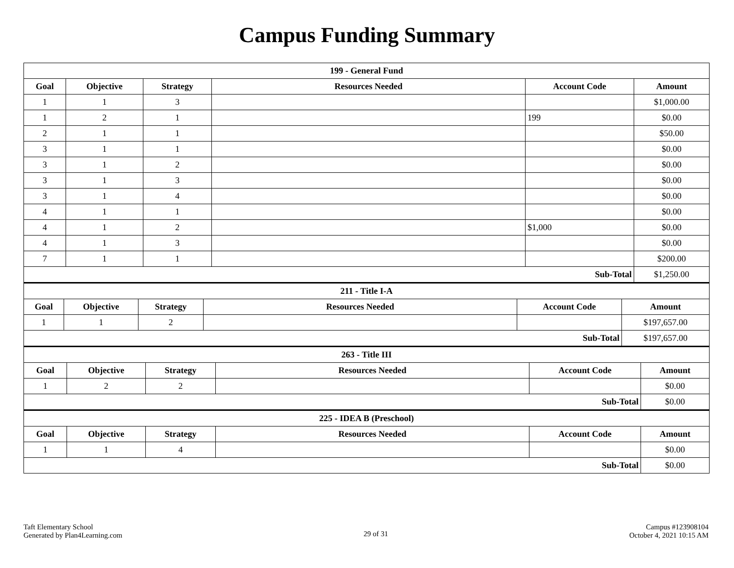Campus Funding Summary
| 199 - General Fund | | | | | |
| --- | --- | --- | --- | --- | --- |
| Goal | Objective | Strategy | Resources Needed | Account Code | Amount |
| 1 | 1 | 3 | | | $1,000.00 |
| 1 | 2 | 1 | | 199 | $0.00 |
| 2 | 1 | 1 | | | $50.00 |
| 3 | 1 | 1 | | | $0.00 |
| 3 | 1 | 2 | | | $0.00 |
| 3 | 1 | 3 | | | $0.00 |
| 3 | 1 | 4 | | | $0.00 |
| 4 | 1 | 1 | | | $0.00 |
| 4 | 1 | 2 | | $1,000 | $0.00 |
| 4 | 1 | 3 | | | $0.00 |
| 7 | 1 | 1 | | | $200.00 |
| Sub-Total | | | | | $1,250.00 |
| 211 - Title I-A | | | | | |
| --- | --- | --- | --- | --- | --- |
| Goal | Objective | Strategy | Resources Needed | Account Code | Amount |
| 1 | 1 | 2 | | | $197,657.00 |
| Sub-Total | | | | | $197,657.00 |
| 263 - Title III | | | | | |
| --- | --- | --- | --- | --- | --- |
| Goal | Objective | Strategy | Resources Needed | Account Code | Amount |
| 1 | 2 | 2 | | | $0.00 |
| Sub-Total | | | | | $0.00 |
| 225 - IDEA B (Preschool) | | | | | |
| --- | --- | --- | --- | --- | --- |
| Goal | Objective | Strategy | Resources Needed | Account Code | Amount |
| 1 | 1 | 4 | | | $0.00 |
| Sub-Total | | | | | $0.00 |
Taft Elementary School
Generated by Plan4Learning.com
29 of 31
Campus #123908104
October 4, 2021 10:15 AM